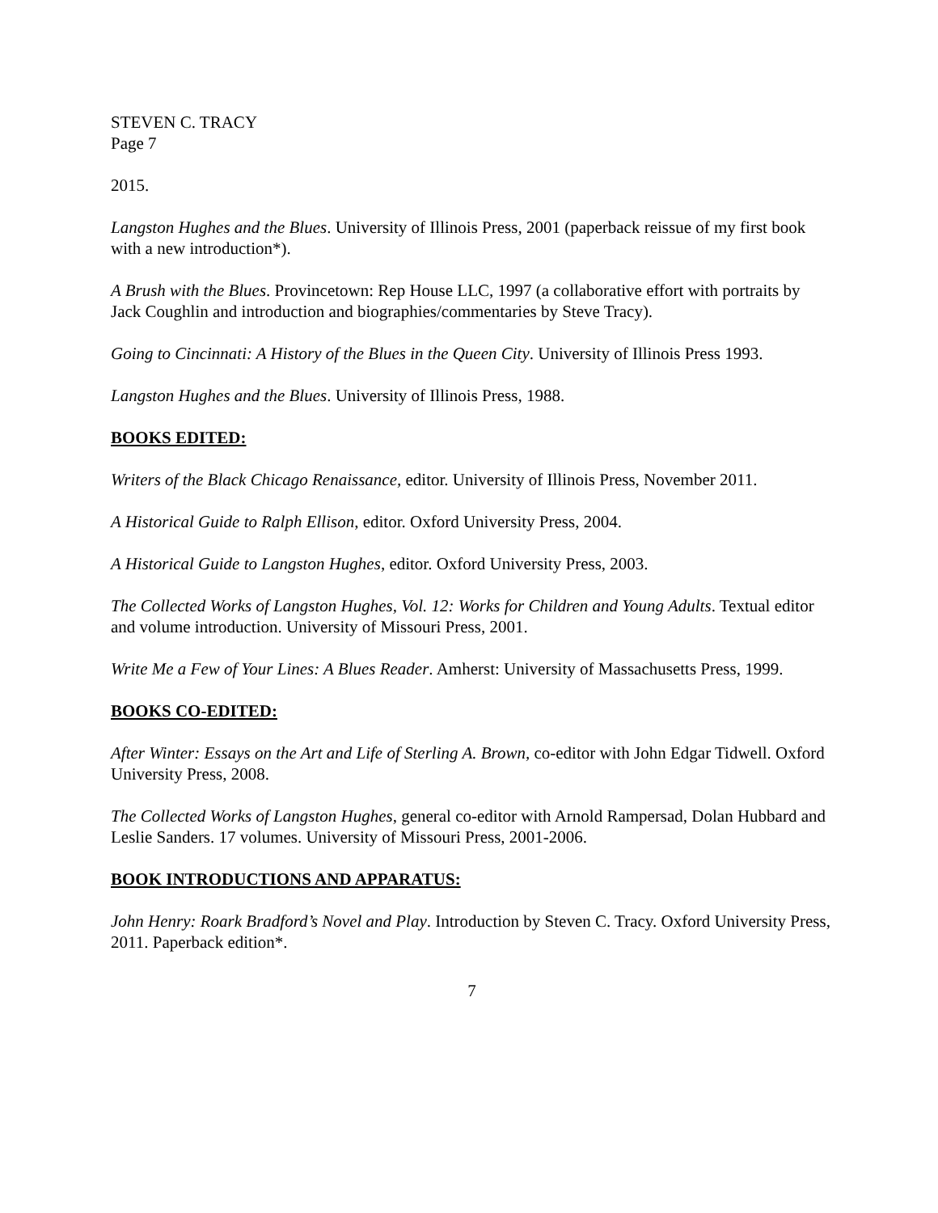STEVEN C. TRACY
Page 7
2015.
Langston Hughes and the Blues. University of Illinois Press, 2001 (paperback reissue of my first book with a new introduction*).
A Brush with the Blues. Provincetown: Rep House LLC, 1997 (a collaborative effort with portraits by Jack Coughlin and introduction and biographies/commentaries by Steve Tracy).
Going to Cincinnati: A History of the Blues in the Queen City. University of Illinois Press 1993.
Langston Hughes and the Blues. University of Illinois Press, 1988.
BOOKS EDITED:
Writers of the Black Chicago Renaissance, editor. University of Illinois Press, November 2011.
A Historical Guide to Ralph Ellison, editor. Oxford University Press, 2004.
A Historical Guide to Langston Hughes, editor. Oxford University Press, 2003.
The Collected Works of Langston Hughes, Vol. 12: Works for Children and Young Adults. Textual editor and volume introduction. University of Missouri Press, 2001.
Write Me a Few of Your Lines: A Blues Reader. Amherst: University of Massachusetts Press, 1999.
BOOKS CO-EDITED:
After Winter: Essays on the Art and Life of Sterling A. Brown, co-editor with John Edgar Tidwell. Oxford University Press, 2008.
The Collected Works of Langston Hughes, general co-editor with Arnold Rampersad, Dolan Hubbard and Leslie Sanders. 17 volumes. University of Missouri Press, 2001-2006.
BOOK INTRODUCTIONS AND APPARATUS:
John Henry: Roark Bradford’s Novel and Play. Introduction by Steven C. Tracy. Oxford University Press, 2011. Paperback edition*.
7